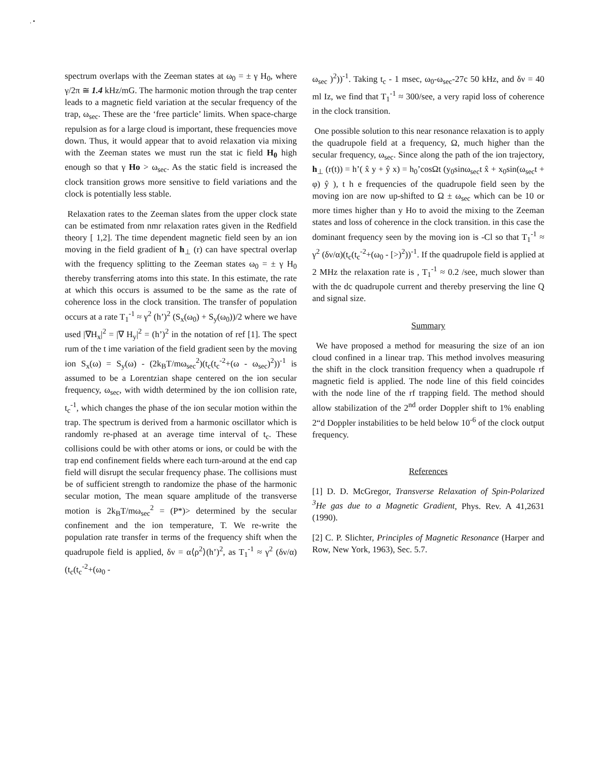. •
spectrum overlaps with the Zeeman states at ω<sub>0</sub> = ± γ H<sub>0</sub>, where γ/2π ≅ 1.4 kHz/mG. The harmonic motion through the trap center leads to a magnetic field variation at the secular frequency of the trap, ω<sub>sec</sub>. These are the ‘free particle’ limits. When space-charge repulsion as for a large cloud is important, these frequencies move down. Thus, it would appear that to avoid relaxation via mixing with the Zeeman states we must run the stat ic field H<sub>0</sub> high enough so that γ Ho > ω<sub>sec</sub>. As the static field is increased the clock transition grows more sensitive to field variations and the clock is potentially less stable.
Relaxation rates to the Zeeman slates from the upper clock state can be estimated from nmr relaxation rates given in the Redfield theory [ 1,2]. The time dependent magnetic field seen by an ion moving in the field gradient of h<sub>⊥</sub> (r) can have spectral overlap with the frequency splitting to the Zeeman states ω<sub>0</sub> = ± γ H<sub>0</sub> thereby transferring atoms into this state. In this estimate, the rate at which this occurs is assumed to be the same as the rate of coherence loss in the clock transition. The transfer of population occurs at a rate T<sub>1</sub><sup>-1</sup> ≈ γ<sup>2</sup> (h’)<sup>2</sup> (S<sub>x</sub>(ω<sub>0</sub>) + S<sub>y</sub>(ω<sub>0</sub>))/2 where we have used |∇H<sub>x</sub>|<sup>2</sup> = |∇ H<sub>y</sub>|<sup>2</sup> = (h’)<sup>2</sup> in the notation of ref [1]. The spect rum of the t ime variation of the field gradient seen by the moving ion S<sub>x</sub>(ω) = S<sub>y</sub>(ω) - (2k<sub>B</sub>T/mω<sub>sec</sub><sup>2</sup>)(t<sub>c</sub>(t<sub>c</sub><sup>-2</sup>+(ω - ω<sub>sec</sub>)<sup>2</sup>))<sup>-1</sup> is assumed to be a Lorentzian shape centered on the ion secular frequency, ω<sub>sec</sub>, with width determined by the ion collision rate, t<sub>c</sub><sup>-1</sup>, which changes the phase of the ion secular motion within the trap. The spectrum is derived from a harmonic oscillator which is randomly re-phased at an average time interval of t<sub>c</sub>. These collisions could be with other atoms or ions, or could be with the trap end confinement fields where each turn-around at the end cap field will disrupt the secular frequency phase. The collisions must be of sufficient strength to randomize the phase of the harmonic secular motion, The mean square amplitude of the transverse motion is 2k<sub>B</sub>T/mω<sub>sec</sub><sup>2</sup> = (P*)> determined by the secular confinement and the ion temperature, T. We re-write the population rate transfer in terms of the frequency shift when the quadrupole field is applied, δν = α⟨ρ<sup>2</sup>⟩(h’)<sup>2</sup>, as T<sub>1</sub><sup>-1</sup> ≈ γ<sup>2</sup> (δν/α)(t<sub>c</sub>(t<sub>c</sub><sup>-2</sup>+(ω<sub>0</sub> -
ω<sub>sec</sub> )<sup>2</sup>))<sup>-1</sup>. Taking t<sub>c</sub> - 1 msec, ω<sub>0</sub>-ω<sub>sec</sub>-27c 50 kHz, and δν = 40 ml Iz, we find that T<sub>1</sub><sup>-1</sup> ≈ 300/see, a very rapid loss of coherence in the clock transition.
One possible solution to this near resonance relaxation is to apply the quadrupole field at a frequency, Ω, much higher than the secular frequency, ω<sub>sec</sub>. Since along the path of the ion trajectory, h<sub>⊥</sub> (r(t)) = h’( x̂ y + ŷ x) = h<sub>0</sub>’cosΩt (y<sub>0</sub>sinω<sub>sec</sub>t x̂ + x<sub>0</sub>sin(ω<sub>sec</sub>t + φ) ŷ ), t h e frequencies of the quadrupole field seen by the moving ion are now up-shifted to Ω ± ω<sub>sec</sub> which can be 10 or more times higher than y Ho to avoid the mixing to the Zeeman states and loss of coherence in the clock transition. in this case the dominant frequency seen by the moving ion is -Cl so that T<sub>1</sub><sup>-1</sup> ≈ γ<sup>2</sup> (δν/α)(t<sub>c</sub>(t<sub>c</sub><sup>-2</sup>+(ω<sub>0</sub> - [>)<sup>2</sup>))<sup>-1</sup>. If the quadrupole field is applied at 2 MHz the relaxation rate is , T<sub>1</sub><sup>-1</sup> ≈ 0.2 /see, much slower than with the dc quadrupole current and thereby preserving the line Q and signal size.
Summary
We have proposed a method for measuring the size of an ion cloud confined in a linear trap. This method involves measuring the shift in the clock transition frequency when a quadrupole rf magnetic field is applied. The node line of this field coincides with the node line of the rf trapping field. The method should allow stabilization of the 2<sup>nd</sup> order Doppler shift to 1% enabling 2“d Doppler instabilities to be held below 10<sup>-6</sup> of the clock output frequency.
References
[1] D. D. McGregor, Transverse Relaxation of Spin-Polarized <sup>3</sup>He gas due to a Magnetic Gradient, Phys. Rev. A 41,2631 (1990).
[2] C. P. Slichter, Principles of Magnetic Resonance (Harper and Row, New York, 1963), Sec. 5.7.